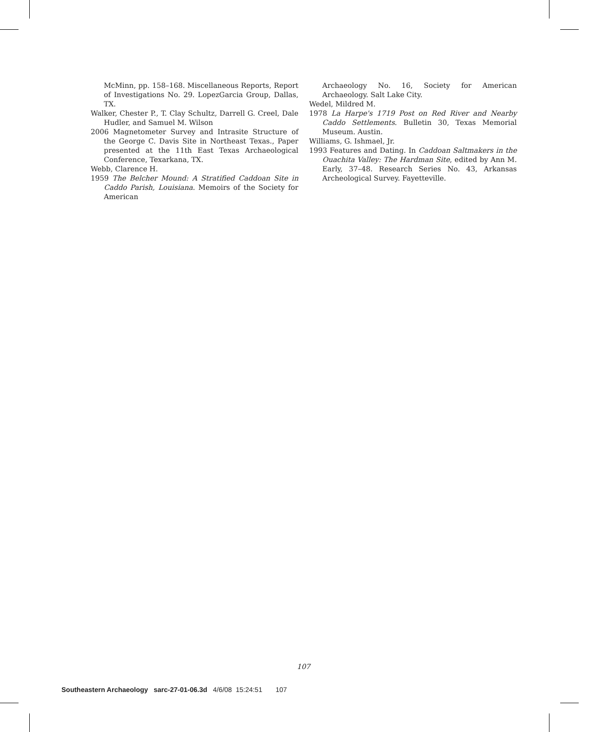McMinn, pp. 158–168. Miscellaneous Reports, Report of Investigations No. 29. LopezGarcia Group, Dallas, TX.
Walker, Chester P., T. Clay Schultz, Darrell G. Creel, Dale Hudler, and Samuel M. Wilson
2006 Magnetometer Survey and Intrasite Structure of the George C. Davis Site in Northeast Texas., Paper presented at the 11th East Texas Archaeological Conference, Texarkana, TX.
Webb, Clarence H.
1959 The Belcher Mound: A Stratified Caddoan Site in Caddo Parish, Louisiana. Memoirs of the Society for American
Archaeology No. 16, Society for American Archaeology. Salt Lake City.
Wedel, Mildred M.
1978 La Harpe's 1719 Post on Red River and Nearby Caddo Settlements. Bulletin 30, Texas Memorial Museum. Austin.
Williams, G. Ishmael, Jr.
1993 Features and Dating. In Caddoan Saltmakers in the Ouachita Valley: The Hardman Site, edited by Ann M. Early, 37–48. Research Series No. 43, Arkansas Archeological Survey. Fayetteville.
107
Southeastern Archaeology sarc-27-01-06.3d 4/6/08 15:24:51 107